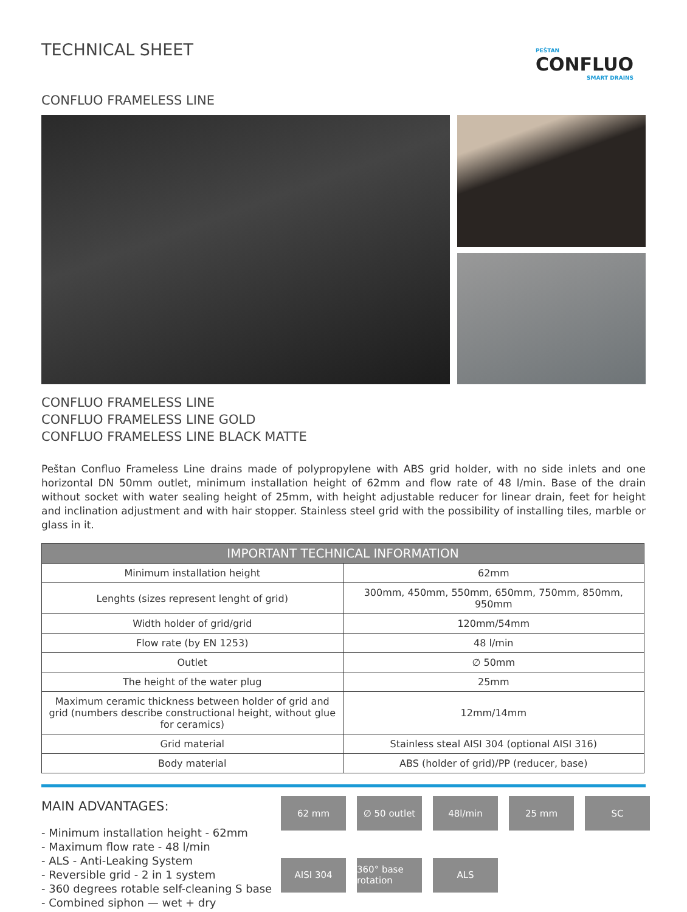TECHNICAL SHEET
PEŠTAN
CONFLUO
SMART DRAINS
CONFLUO FRAMELESS LINE
CONFLUO FRAMELESS LINE
CONFLUO FRAMELESS LINE GOLD
CONFLUO FRAMELESS LINE BLACK MATTE
Peštan Confluo Frameless Line drains made of polypropylene with ABS grid holder, with no side inlets and one horizontal DN 50mm outlet, minimum installation height of 62mm and flow rate of 48 l/min. Base of the drain without socket with water sealing height of 25mm, with height adjustable reducer for linear drain, feet for height and inclination adjustment and with hair stopper. Stainless steel grid with the possibility of installing tiles, marble or glass in it.
| IMPORTANT TECHNICAL INFORMATION | |
| --- | --- |
| Minimum installation height | 62mm |
| Lenghts (sizes represent lenght of grid) | 300mm, 450mm, 550mm, 650mm, 750mm, 850mm, 950mm |
| Width holder of grid/grid | 120mm/54mm |
| Flow rate (by EN 1253) | 48 l/min |
| Outlet | ∅ 50mm |
| The height of the water plug | 25mm |
| Maximum ceramic thickness between holder of grid and grid (numbers describe constructional height, without glue for ceramics) | 12mm/14mm |
| Grid material | Stainless steal AISI 304 (optional AISI 316) |
| Body material | ABS (holder of grid)/PP (reducer, base) |
MAIN ADVANTAGES:
- Minimum installation height - 62mm
- Maximum flow rate - 48 l/min
- ALS - Anti-Leaking System
- Reversible grid - 2 in 1 system
- 360 degrees rotable self-cleaning S base
- Combined siphon — wet + dry
62 mm
∅ 50 outlet
48l/min
25 mm
SC
AISI 304
360° base rotation
ALS